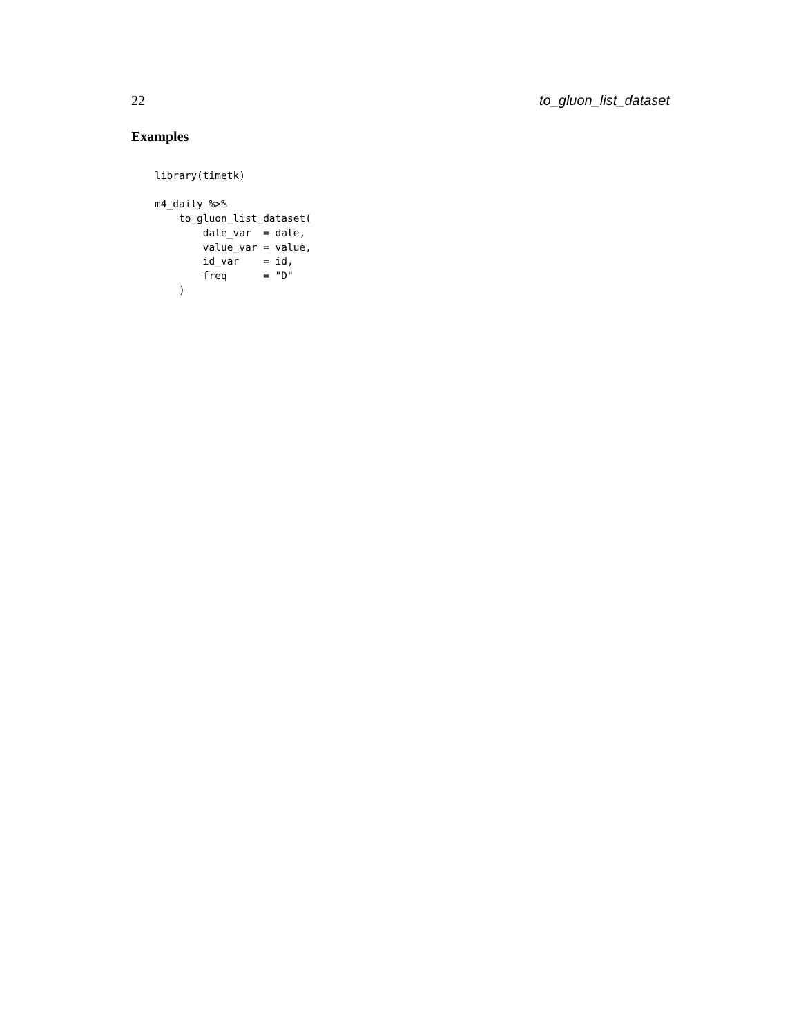22 to_gluon_list_dataset
Examples
library(timetk)

m4_daily %>%
    to_gluon_list_dataset(
        date_var  = date,
        value_var = value,
        id_var    = id,
        freq      = "D"
    )